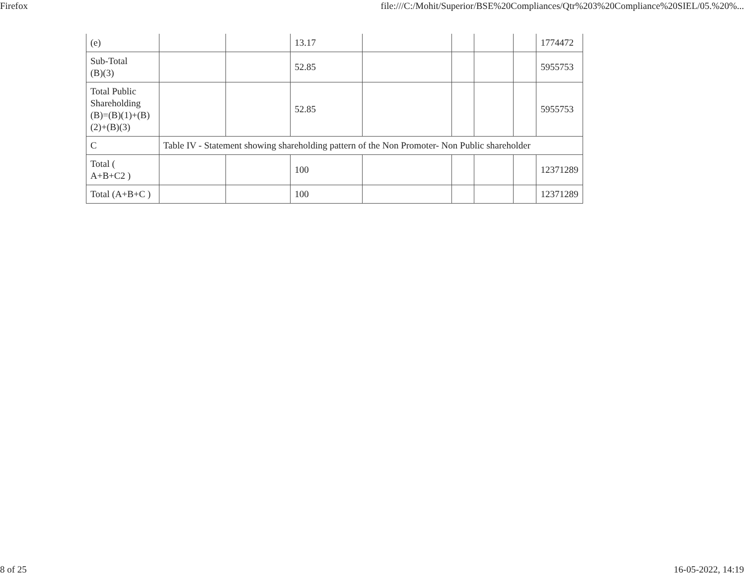Firefox file:///C:/Mohit/Superior/BSE%20Compliances/Qtr%203%20Compliance%20SIEL/05.%20%...
| (e) | | | 13.17 | | | | | 1774472 |
| Sub-Total (B)(3) | | | 52.85 | | | | | 5955753 |
| Total Public Shareholding (B)=(B)(1)+(B) (2)+(B)(3) | | | 52.85 | | | | | 5955753 |
| C | Table IV - Statement showing shareholding pattern of the Non Promoter- Non Public shareholder | | | | | | | |
| Total ( A+B+C2 ) | | | 100 | | | | | 12371289 |
| Total (A+B+C ) | | | 100 | | | | | 12371289 |
8 of 25 16-05-2022, 14:19